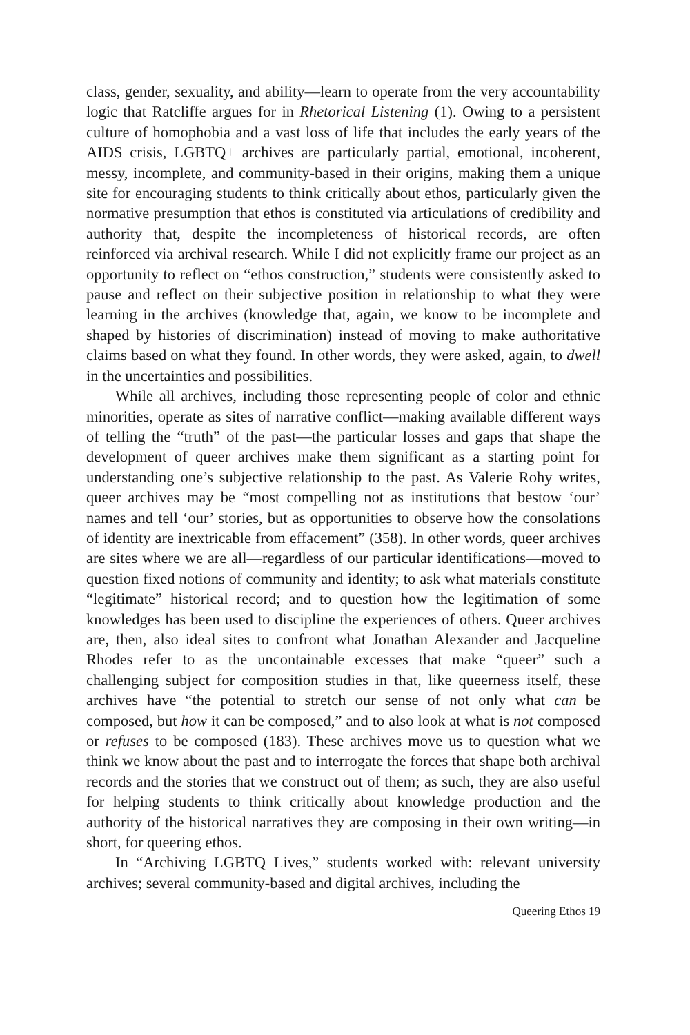class, gender, sexuality, and ability—learn to operate from the very accountability logic that Ratcliffe argues for in Rhetorical Listening (1). Owing to a persistent culture of homophobia and a vast loss of life that includes the early years of the AIDS crisis, LGBTQ+ archives are particularly partial, emotional, incoherent, messy, incomplete, and community-based in their origins, making them a unique site for encouraging students to think critically about ethos, particularly given the normative presumption that ethos is constituted via articulations of credibility and authority that, despite the incompleteness of historical records, are often reinforced via archival research. While I did not explicitly frame our project as an opportunity to reflect on “ethos construction,” students were consistently asked to pause and reflect on their subjective position in relationship to what they were learning in the archives (knowledge that, again, we know to be incomplete and shaped by histories of discrimination) instead of moving to make authoritative claims based on what they found. In other words, they were asked, again, to dwell in the uncertainties and possibilities.
While all archives, including those representing people of color and ethnic minorities, operate as sites of narrative conflict—making available different ways of telling the “truth” of the past—the particular losses and gaps that shape the development of queer archives make them significant as a starting point for understanding one’s subjective relationship to the past. As Valerie Rohy writes, queer archives may be “most compelling not as institutions that bestow ‘our’ names and tell ‘our’ stories, but as opportunities to observe how the consolations of identity are inextricable from effacement” (358). In other words, queer archives are sites where we are all—regardless of our particular identifications—moved to question fixed notions of community and identity; to ask what materials constitute “legitimate” historical record; and to question how the legitimation of some knowledges has been used to discipline the experiences of others. Queer archives are, then, also ideal sites to confront what Jonathan Alexander and Jacqueline Rhodes refer to as the uncontainable excesses that make “queer” such a challenging subject for composition studies in that, like queerness itself, these archives have “the potential to stretch our sense of not only what can be composed, but how it can be composed,” and to also look at what is not composed or refuses to be composed (183). These archives move us to question what we think we know about the past and to interrogate the forces that shape both archival records and the stories that we construct out of them; as such, they are also useful for helping students to think critically about knowledge production and the authority of the historical narratives they are composing in their own writing—in short, for queering ethos.
In “Archiving LGBTQ Lives,” students worked with: relevant university archives; several community-based and digital archives, including the
Queering Ethos 19